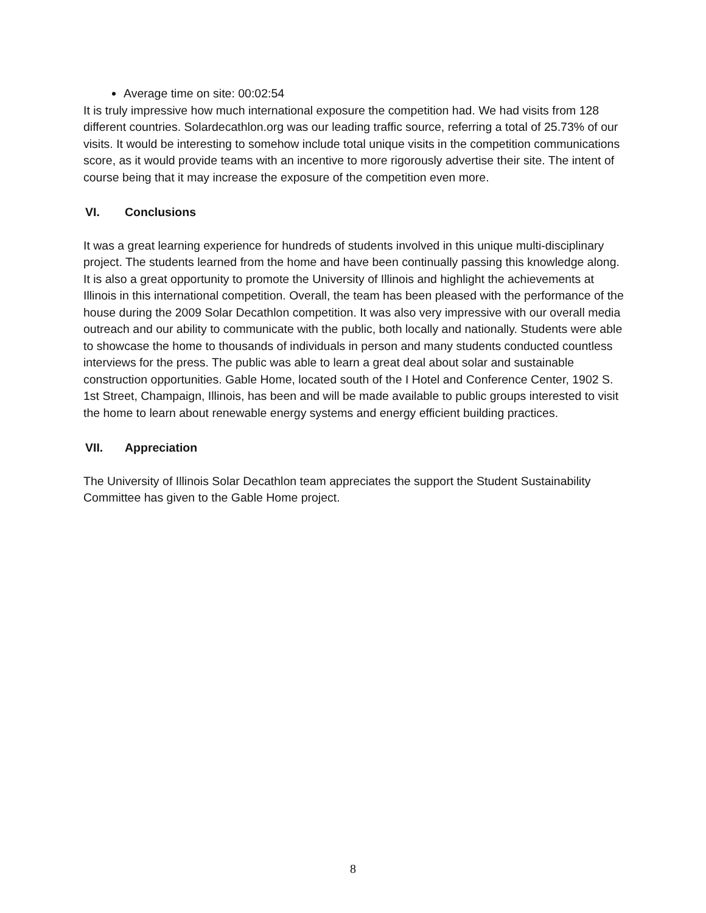Average time on site: 00:02:54
It is truly impressive how much international exposure the competition had. We had visits from 128 different countries. Solardecathlon.org was our leading traffic source, referring a total of 25.73% of our visits. It would be interesting to somehow include total unique visits in the competition communications score, as it would provide teams with an incentive to more rigorously advertise their site. The intent of course being that it may increase the exposure of the competition even more.
VI. Conclusions
It was a great learning experience for hundreds of students involved in this unique multi-disciplinary project. The students learned from the home and have been continually passing this knowledge along. It is also a great opportunity to promote the University of Illinois and highlight the achievements at Illinois in this international competition. Overall, the team has been pleased with the performance of the house during the 2009 Solar Decathlon competition. It was also very impressive with our overall media outreach and our ability to communicate with the public, both locally and nationally. Students were able to showcase the home to thousands of individuals in person and many students conducted countless interviews for the press. The public was able to learn a great deal about solar and sustainable construction opportunities. Gable Home, located south of the I Hotel and Conference Center, 1902 S. 1st Street, Champaign, Illinois, has been and will be made available to public groups interested to visit the home to learn about renewable energy systems and energy efficient building practices.
VII. Appreciation
The University of Illinois Solar Decathlon team appreciates the support the Student Sustainability Committee has given to the Gable Home project.
8